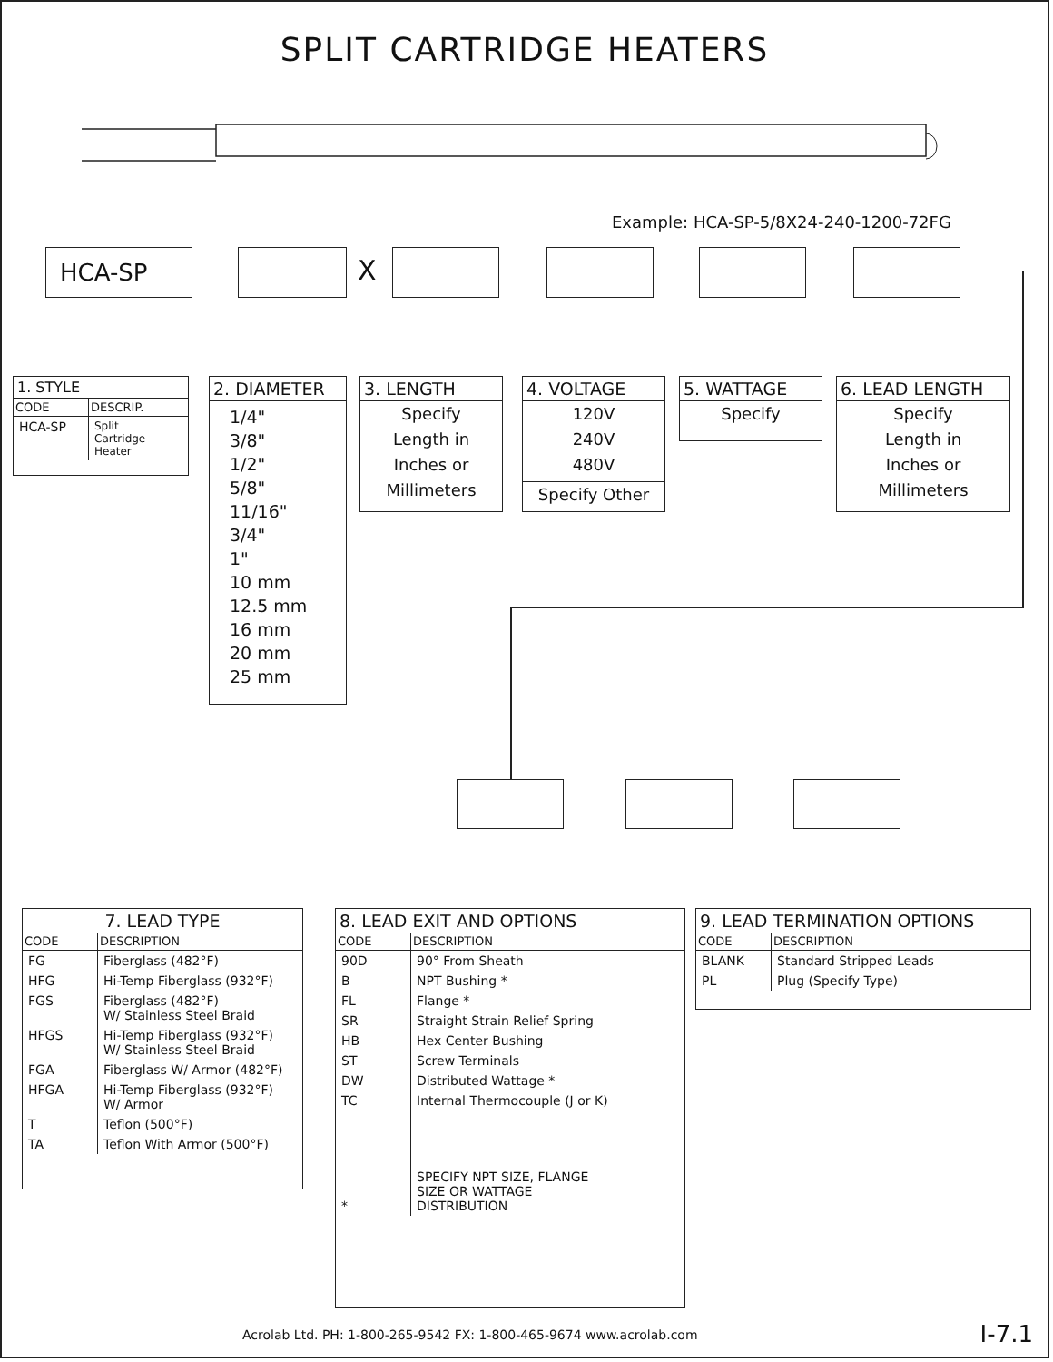SPLIT CARTRIDGE HEATERS
Example: HCA-SP-5/8X24-240-1200-72FG
HCA-SP X
1. STYLE
| CODE | DESCRIP. |
| --- | --- |
| HCA-SP | Split Cartridge Heater |
2. DIAMETER
1/4"
3/8"
1/2"
5/8"
11/16"
3/4"
1"
10 mm
12.5 mm
16 mm
20 mm
25 mm
3. LENGTH
Specify
Length in
Inches or
Millimeters
4. VOLTAGE
120V
240V
480V
Specify Other
5. WATTAGE
Specify
6. LEAD LENGTH
Specify
Length in
Inches or
Millimeters
7. LEAD TYPE
| CODE | DESCRIPTION |
| --- | --- |
| FG | Fiberglass (482°F) |
| HFG | Hi-Temp Fiberglass (932°F) |
| FGS | Fiberglass (482°F) W/ Stainless Steel Braid |
| HFGS | Hi-Temp Fiberglass (932°F) W/ Stainless Steel Braid |
| FGA | Fiberglass W/ Armor (482°F) |
| HFGA | Hi-Temp Fiberglass (932°F) W/ Armor |
| T | Teflon (500°F) |
| TA | Teflon With Armor (500°F) |
8. LEAD EXIT AND OPTIONS
| CODE | DESCRIPTION |
| --- | --- |
| 90D | 90° From Sheath |
| B | NPT Bushing * |
| FL | Flange * |
| SR | Straight Strain Relief Spring |
| HB | Hex Center Bushing |
| ST | Screw Terminals |
| DW | Distributed Wattage * |
| TC | Internal Thermocouple (J or K) |
| * | SPECIFY NPT SIZE, FLANGE SIZE OR WATTAGE DISTRIBUTION |
9. LEAD TERMINATION OPTIONS
| CODE | DESCRIPTION |
| --- | --- |
| BLANK | Standard Stripped Leads |
| PL | Plug (Specify Type) |
Acrolab Ltd. PH: 1-800-265-9542 FX: 1-800-465-9674 www.acrolab.com
I-7.1